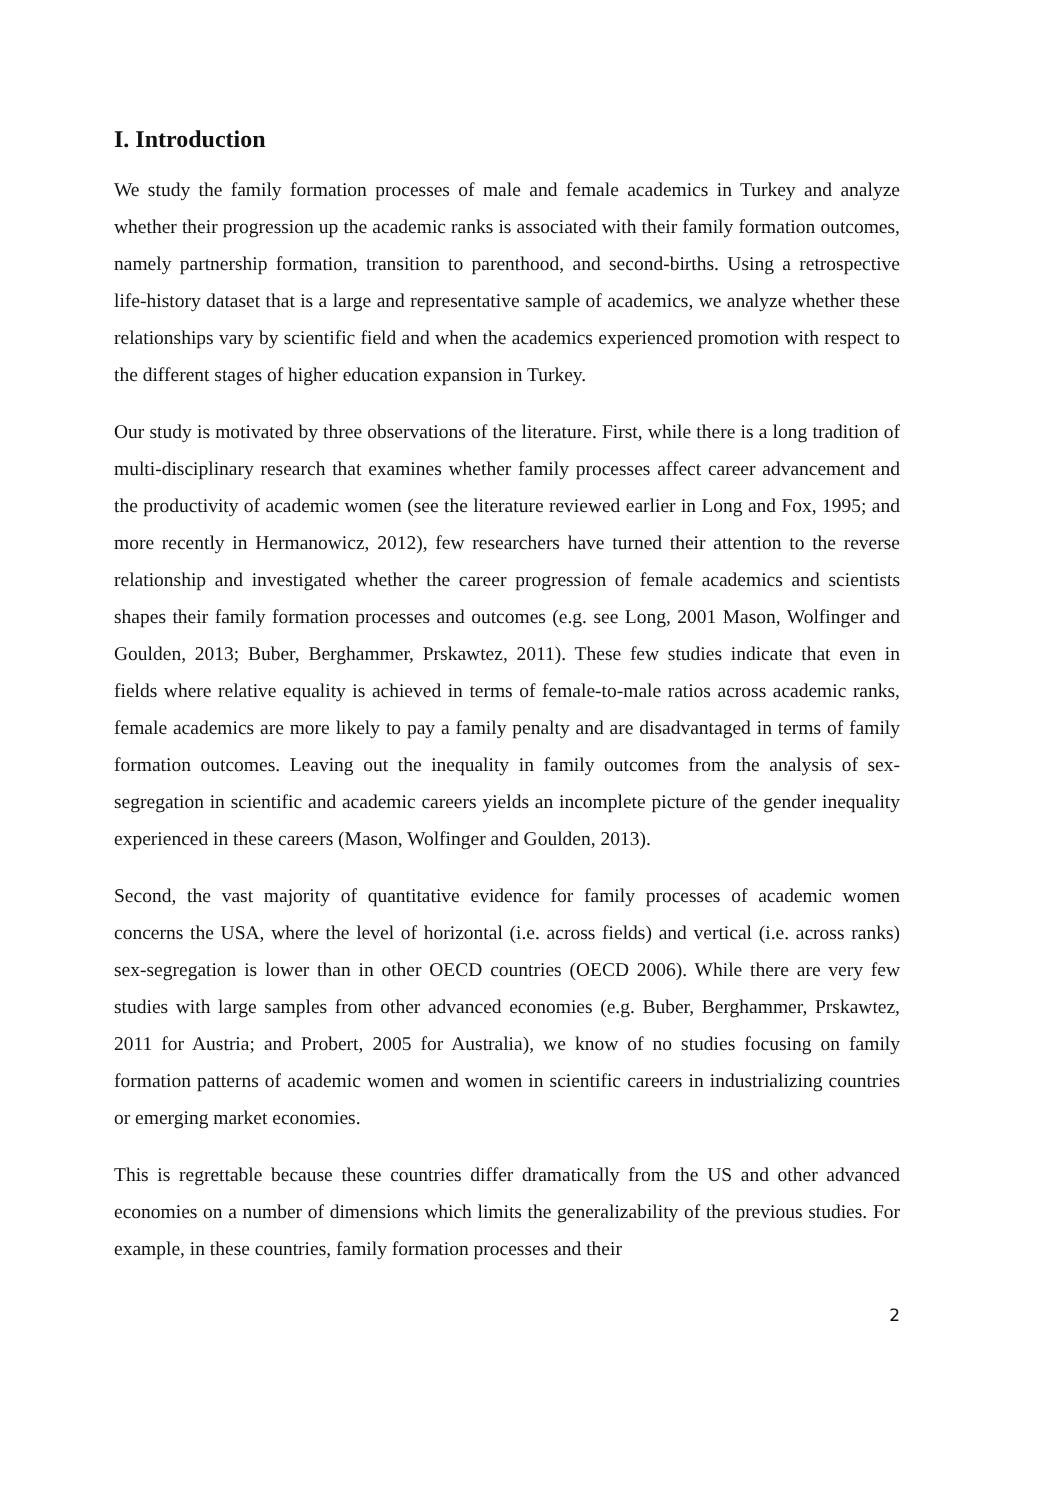I. Introduction
We study the family formation processes of male and female academics in Turkey and analyze whether their progression up the academic ranks is associated with their family formation outcomes, namely partnership formation, transition to parenthood, and second-births. Using a retrospective life-history dataset that is a large and representative sample of academics, we analyze whether these relationships vary by scientific field and when the academics experienced promotion with respect to the different stages of higher education expansion in Turkey.
Our study is motivated by three observations of the literature. First, while there is a long tradition of multi-disciplinary research that examines whether family processes affect career advancement and the productivity of academic women (see the literature reviewed earlier in Long and Fox, 1995; and more recently in Hermanowicz, 2012), few researchers have turned their attention to the reverse relationship and investigated whether the career progression of female academics and scientists shapes their family formation processes and outcomes (e.g. see Long, 2001 Mason, Wolfinger and Goulden, 2013; Buber, Berghammer, Prskawtez, 2011). These few studies indicate that even in fields where relative equality is achieved in terms of female-to-male ratios across academic ranks, female academics are more likely to pay a family penalty and are disadvantaged in terms of family formation outcomes. Leaving out the inequality in family outcomes from the analysis of sex-segregation in scientific and academic careers yields an incomplete picture of the gender inequality experienced in these careers (Mason, Wolfinger and Goulden, 2013).
Second, the vast majority of quantitative evidence for family processes of academic women concerns the USA, where the level of horizontal (i.e. across fields) and vertical (i.e. across ranks) sex-segregation is lower than in other OECD countries (OECD 2006). While there are very few studies with large samples from other advanced economies (e.g. Buber, Berghammer, Prskawtez, 2011 for Austria; and Probert, 2005 for Australia), we know of no studies focusing on family formation patterns of academic women and women in scientific careers in industrializing countries or emerging market economies.
This is regrettable because these countries differ dramatically from the US and other advanced economies on a number of dimensions which limits the generalizability of the previous studies. For example, in these countries, family formation processes and their
2